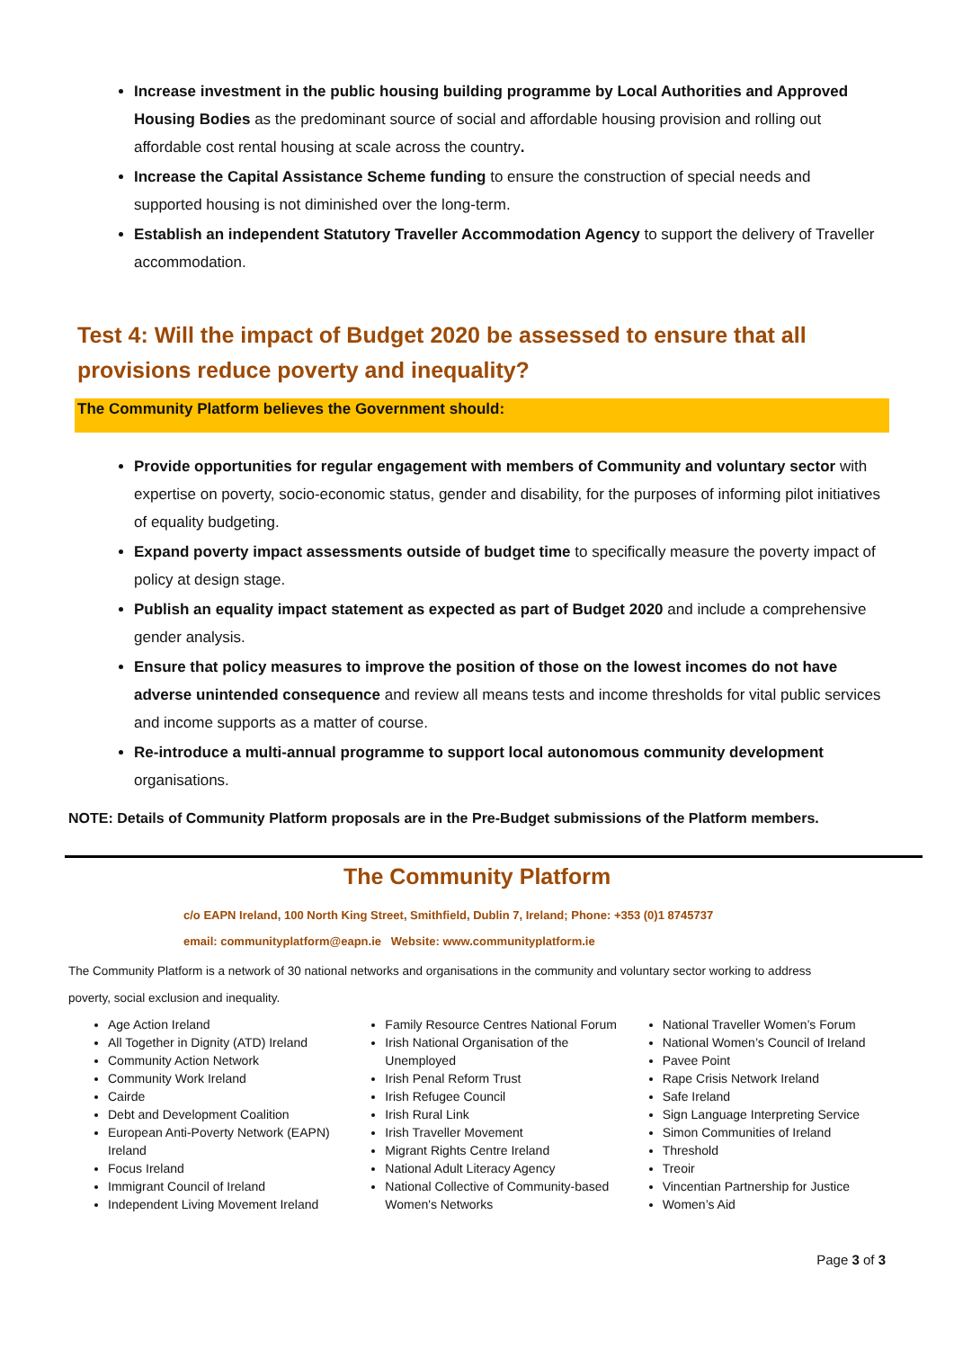Increase investment in the public housing building programme by Local Authorities and Approved Housing Bodies as the predominant source of social and affordable housing provision and rolling out affordable cost rental housing at scale across the country.
Increase the Capital Assistance Scheme funding to ensure the construction of special needs and supported housing is not diminished over the long-term.
Establish an independent Statutory Traveller Accommodation Agency to support the delivery of Traveller accommodation.
Test 4: Will the impact of Budget 2020 be assessed to ensure that all provisions reduce poverty and inequality?
The Community Platform believes the Government should:
Provide opportunities for regular engagement with members of Community and voluntary sector with expertise on poverty, socio-economic status, gender and disability, for the purposes of informing pilot initiatives of equality budgeting.
Expand poverty impact assessments outside of budget time to specifically measure the poverty impact of policy at design stage.
Publish an equality impact statement as expected as part of Budget 2020 and include a comprehensive gender analysis.
Ensure that policy measures to improve the position of those on the lowest incomes do not have adverse unintended consequence and review all means tests and income thresholds for vital public services and income supports as a matter of course.
Re-introduce a multi-annual programme to support local autonomous community development organisations.
NOTE: Details of Community Platform proposals are in the Pre-Budget submissions of the Platform members.
The Community Platform
c/o EAPN Ireland, 100 North King Street, Smithfield, Dublin 7, Ireland; Phone: +353 (0)1 8745737
email: communityplatform@eapn.ie Website: www.communityplatform.ie
The Community Platform is a network of 30 national networks and organisations in the community and voluntary sector working to address poverty, social exclusion and inequality.
Age Action Ireland
All Together in Dignity (ATD) Ireland
Community Action Network
Community Work Ireland
Cairde
Debt and Development Coalition
European Anti-Poverty Network (EAPN) Ireland
Focus Ireland
Immigrant Council of Ireland
Independent Living Movement Ireland
Family Resource Centres National Forum
Irish National Organisation of the Unemployed
Irish Penal Reform Trust
Irish Refugee Council
Irish Rural Link
Irish Traveller Movement
Migrant Rights Centre Ireland
National Adult Literacy Agency
National Collective of Community-based Women's Networks
National Traveller Women’s Forum
National Women’s Council of Ireland
Pavee Point
Rape Crisis Network Ireland
Safe Ireland
Sign Language Interpreting Service
Simon Communities of Ireland
Threshold
Treoir
Vincentian Partnership for Justice
Women’s Aid
Page 3 of 3